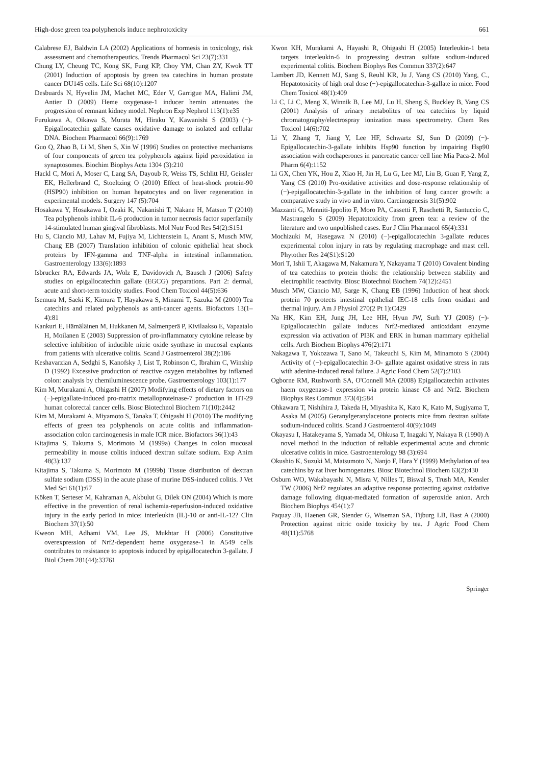High-dose green tea polyphenols induce nephrotoxicity 661
Calabrese EJ, Baldwin LA (2002) Applications of hormesis in toxicology, risk assessment and chemotherapeutics. Trends Pharmacol Sci 23(7):331
Chung LY, Cheung TC, Kong SK, Fung KP, Choy YM, Chan ZY, Kwok TT (2001) Induction of apoptosis by green tea catechins in human prostate cancer DU145 cells. Life Sci 68(10):1207
Desbuards N, Hyvelin JM, Machet MC, Eder V, Garrigue MA, Halimi JM, Antier D (2009) Heme oxygenase-1 inducer hemin attenuates the progression of remnant kidney model. Nephron Exp Nephrol 113(1):e35
Furukawa A, Oikawa S, Murata M, Hiraku Y, Kawanishi S (2003) (−)-Epigallocatechin gallate causes oxidative damage to isolated and cellular DNA. Biochem Pharmacol 66(9):1769
Guo Q, Zhao B, Li M, Shen S, Xin W (1996) Studies on protective mechanisms of four components of green tea polyphenols against lipid peroxidation in synaptosomes. Biochim Biophys Acta 1304 (3):210
Hackl C, Mori A, Moser C, Lang SA, Dayoub R, Weiss TS, Schlitt HJ, Geissler EK, Hellerbrand C, Stoeltzing O (2010) Effect of heat-shock protein-90 (HSP90) inhibition on human hepatocytes and on liver regeneration in experimental models. Surgery 147 (5):704
Hosakawa Y, Hosakawa I, Ozaki K, Nakanishi T, Nakane H, Matsuo T (2010) Tea polyphenols inhibit IL-6 production in tumor necrosis factor superfamily 14-stimulated human gingival fibroblasts. Mol Nutr Food Res 54(2):S151
Hu S, Ciancio MJ, Lahav M, Fujiya M, Lichtenstein L, Anant S, Musch MW, Chang EB (2007) Translation inhibition of colonic epithelial heat shock proteins by IFN-gamma and TNF-alpha in intestinal inflammation. Gastroenterology 133(6):1893
Isbrucker RA, Edwards JA, Wolz E, Davidovich A, Bausch J (2006) Safety studies on epigallocatechin gallate (EGCG) preparations. Part 2: dermal, acute and short-term toxicity studies. Food Chem Toxicol 44(5):636
Isemura M, Saeki K, Kimura T, Hayakawa S, Minami T, Sazuka M (2000) Tea catechins and related polyphenols as anti-cancer agents. Biofactors 13(1–4):81
Kankuri E, Hämäläinen M, Hukkanen M, Salmenperä P, Kivilaakso E, Vapaatalo H, Moilanen E (2003) Suppression of pro-inflammatory cytokine release by selective inhibition of inducible nitric oxide synthase in mucosal explants from patients with ulcerative colitis. Scand J Gastroenterol 38(2):186
Keshavarzian A, Sedghi S, Kanofsky J, List T, Robinson C, Ibrahim C, Winship D (1992) Excessive production of reactive oxygen metabolites by inflamed colon: analysis by chemiluminescence probe. Gastroenterology 103(1):177
Kim M, Murakami A, Ohigashi H (2007) Modifying effects of dietary factors on (−)-epigallate-induced pro-matrix metalloproteinase-7 production in HT-29 human colorectal cancer cells. Biosc Biotechnol Biochem 71(10):2442
Kim M, Murakami A, Miyamoto S, Tanaka T, Ohigashi H (2010) The modifying effects of green tea polyphenols on acute colitis and inflammation-association colon carcinogenesis in male ICR mice. Biofactors 36(1):43
Kitajima S, Takuma S, Morimoto M (1999a) Changes in colon mucosal permeability in mouse colitis induced dextran sulfate sodium. Exp Anim 48(3):137
Kitajima S, Takuma S, Morimoto M (1999b) Tissue distribution of dextran sulfate sodium (DSS) in the acute phase of murine DSS-induced colitis. J Vet Med Sci 61(1):67
Köken T, Serteser M, Kahraman A, Akbulut G, Dilek ON (2004) Which is more effective in the prevention of renal ischemia-reperfusion-induced oxidative injury in the early period in mice: interleukin (IL)-10 or anti-IL-12? Clin Biochem 37(1):50
Kweon MH, Adhami VM, Lee JS, Mukhtar H (2006) Constitutive overexpression of Nrf2-dependent heme oxygenase-1 in A549 cells contributes to resistance to apoptosis induced by epigallocatechin 3-gallate. J Biol Chem 281(44):33761
Kwon KH, Murakami A, Hayashi R, Ohigashi H (2005) Interleukin-1 beta targets interleukin-6 in progressing dextran sulfate sodium-induced experimental colitis. Biochem Biophys Res Commun 337(2):647
Lambert JD, Kennett MJ, Sang S, Reuhl KR, Ju J, Yang CS (2010) Yang, C., Hepatotoxicity of high oral dose (−)-epigallocatechin-3-gallate in mice. Food Chem Toxicol 48(1):409
Li C, Li C, Meng X, Winnik B, Lee MJ, Lu H, Sheng S, Buckley B, Yang CS (2001) Analysis of urinary metabolites of tea catechins by liquid chromatography/electrospray ionization mass spectrometry. Chem Res Toxicol 14(6):702
Li Y, Zhang T, Jiang Y, Lee HF, Schwartz SJ, Sun D (2009) (−)-Epigallocatechin-3-gallate inhibits Hsp90 function by impairing Hsp90 association with cochaperones in pancreatic cancer cell line Mia Paca-2. Mol Pharm 6(4):1152
Li GX, Chen YK, Hou Z, Xiao H, Jin H, Lu G, Lee MJ, Liu B, Guan F, Yang Z, Yang CS (2010) Pro-oxidative activities and dose-response relationship of (−)-epigallocatechin-3-gallate in the inhibition of lung cancer growth: a comparative study in vivo and in vitro. Carcinogenesis 31(5):902
Mazzanti G, Menniti-Ippolito F, Moro PA, Cassetti F, Raschetti R, Santuccio C, Mastrangelo S (2009) Hepatotoxicity from green tea: a review of the literature and two unpublished cases. Eur J Clin Pharmacol 65(4):331
Mochizuki M, Hasegawa N (2010) (−)-epigallocatechin 3-gallate reduces experimental colon injury in rats by regulating macrophage and mast cell. Phytother Res 24(S1):S120
Mori T, Ishii T, Akagawa M, Nakamura Y, Nakayama T (2010) Covalent binding of tea catechins to protein thiols: the relationship between stability and electrophilic reactivity. Biosc Biotechnol Biochem 74(12):2451
Musch MW, Ciancio MJ, Sarge K, Chang EB (1996) Induction of heat shock protein 70 protects intestinal epithelial IEC-18 cells from oxidant and thermal injury. Am J Physiol 270(2 Pt 1):C429
Na HK, Kim EH, Jung JH, Lee HH, Hyun JW, Surh YJ (2008) (−)-Epigallocatechin gallate induces Nrf2-mediated antioxidant enzyme expression via activation of PI3K and ERK in human mammary epithelial cells. Arch Biochem Biophys 476(2):171
Nakagawa T, Yokozawa T, Sano M, Takeuchi S, Kim M, Minamoto S (2004) Activity of (−)-epigallocatechin 3-O- gallate against oxidative stress in rats with adenine-induced renal failure. J Agric Food Chem 52(7):2103
Ogborne RM, Rushworth SA, O'Connell MA (2008) Epigallocatechin activates haem oxygenase-1 expression via protein kinase Cδ and Nrf2. Biochem Biophys Res Commun 373(4):584
Ohkawara T, Nishihira J, Takeda H, Miyashita K, Kato K, Kato M, Sugiyama T, Asaka M (2005) Geranylgeranylacetone protects mice from dextran sulfate sodium-induced colitis. Scand J Gastroenterol 40(9):1049
Okayasu I, Hatakeyama S, Yamada M, Ohkusa T, Inagaki Y, Nakaya R (1990) A novel method in the induction of reliable experimental acute and chronic ulcerative colitis in mice. Gastroenterology 98 (3):694
Okushio K, Suzuki M, Matsumoto N, Nanjo F, Hara Y (1999) Methylation of tea catechins by rat liver homogenates. Biosc Biotechnol Biochem 63(2):430
Osburn WO, Wakabayashi N, Misra V, Nilles T, Biswal S, Trush MA, Kensler TW (2006) Nrf2 regulates an adaptive response protecting against oxidative damage following diquat-mediated formation of superoxide anion. Arch Biochem Biophys 454(1):7
Paquay JB, Haenen GR, Stender G, Wiseman SA, Tijburg LB, Bast A (2000) Protection against nitric oxide toxicity by tea. J Agric Food Chem 48(11):5768
Springer